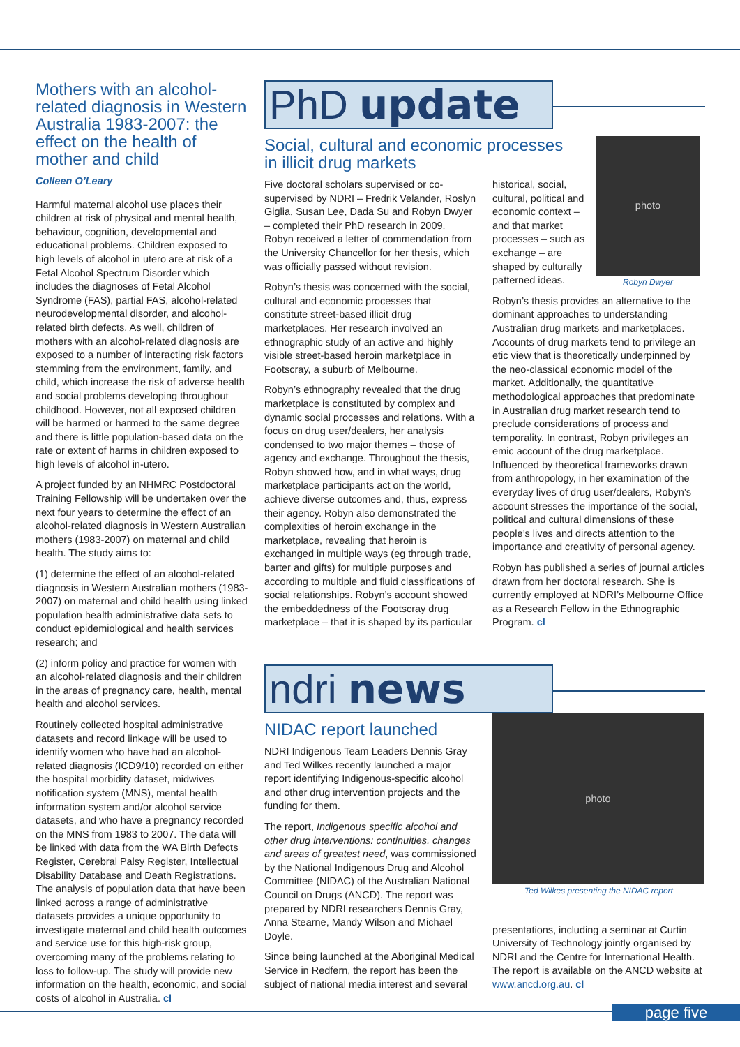Mothers with an alcohol-related diagnosis in Western Australia 1983-2007: the effect on the health of mother and child
Colleen O’Leary
Harmful maternal alcohol use places their children at risk of physical and mental health, behaviour, cognition, developmental and educational problems. Children exposed to high levels of alcohol in utero are at risk of a Fetal Alcohol Spectrum Disorder which includes the diagnoses of Fetal Alcohol Syndrome (FAS), partial FAS, alcohol-related neurodevelopmental disorder, and alcohol-related birth defects. As well, children of mothers with an alcohol-related diagnosis are exposed to a number of interacting risk factors stemming from the environment, family, and child, which increase the risk of adverse health and social problems developing throughout childhood. However, not all exposed children will be harmed or harmed to the same degree and there is little population-based data on the rate or extent of harms in children exposed to high levels of alcohol in-utero.
A project funded by an NHMRC Postdoctoral Training Fellowship will be undertaken over the next four years to determine the effect of an alcohol-related diagnosis in Western Australian mothers (1983-2007) on maternal and child health. The study aims to:
(1) determine the effect of an alcohol-related diagnosis in Western Australian mothers (1983-2007) on maternal and child health using linked population health administrative data sets to conduct epidemiological and health services research; and
(2) inform policy and practice for women with an alcohol-related diagnosis and their children in the areas of pregnancy care, health, mental health and alcohol services.
Routinely collected hospital administrative datasets and record linkage will be used to identify women who have had an alcohol-related diagnosis (ICD9/10) recorded on either the hospital morbidity dataset, midwives notification system (MNS), mental health information system and/or alcohol service datasets, and who have a pregnancy recorded on the MNS from 1983 to 2007. The data will be linked with data from the WA Birth Defects Register, Cerebral Palsy Register, Intellectual Disability Database and Death Registrations. The analysis of population data that have been linked across a range of administrative datasets provides a unique opportunity to investigate maternal and child health outcomes and service use for this high-risk group, overcoming many of the problems relating to loss to follow-up. The study will provide new information on the health, economic, and social costs of alcohol in Australia. cl
PhD update
Social, cultural and economic processes
in illicit drug markets
Five doctoral scholars supervised or co-supervised by NDRI – Fredrik Velander, Roslyn Giglia, Susan Lee, Dada Su and Robyn Dwyer – completed their PhD research in 2009. Robyn received a letter of commendation from the University Chancellor for her thesis, which was officially passed without revision.
Robyn’s thesis was concerned with the social, cultural and economic processes that constitute street-based illicit drug marketplaces. Her research involved an ethnographic study of an active and highly visible street-based heroin marketplace in Footscray, a suburb of Melbourne.
Robyn’s ethnography revealed that the drug marketplace is constituted by complex and dynamic social processes and relations. With a focus on drug user/dealers, her analysis condensed to two major themes – those of agency and exchange. Throughout the thesis, Robyn showed how, and in what ways, drug marketplace participants act on the world, achieve diverse outcomes and, thus, express their agency. Robyn also demonstrated the complexities of heroin exchange in the marketplace, revealing that heroin is exchanged in multiple ways (eg through trade, barter and gifts) for multiple purposes and according to multiple and fluid classifications of social relationships. Robyn’s account showed the embeddedness of the Footscray drug marketplace – that it is shaped by its particular
historical, social, cultural, political and economic context – and that market processes – such as exchange – are shaped by culturally patterned ideas.
photo
Robyn Dwyer
Robyn’s thesis provides an alternative to the dominant approaches to understanding Australian drug markets and marketplaces. Accounts of drug markets tend to privilege an etic view that is theoretically underpinned by the neo-classical economic model of the market. Additionally, the quantitative methodological approaches that predominate in Australian drug market research tend to preclude considerations of process and temporality. In contrast, Robyn privileges an emic account of the drug marketplace. Influenced by theoretical frameworks drawn from anthropology, in her examination of the everyday lives of drug user/dealers, Robyn’s account stresses the importance of the social, political and cultural dimensions of these people’s lives and directs attention to the importance and creativity of personal agency.
Robyn has published a series of journal articles drawn from her doctoral research. She is currently employed at NDRI’s Melbourne Office as a Research Fellow in the Ethnographic Program. cl
ndri news
NIDAC report launched
NDRI Indigenous Team Leaders Dennis Gray and Ted Wilkes recently launched a major report identifying Indigenous-specific alcohol and other drug intervention projects and the funding for them.
The report, Indigenous specific alcohol and other drug interventions: continuities, changes and areas of greatest need, was commissioned by the National Indigenous Drug and Alcohol Committee (NIDAC) of the Australian National Council on Drugs (ANCD). The report was prepared by NDRI researchers Dennis Gray, Anna Stearne, Mandy Wilson and Michael Doyle.
Since being launched at the Aboriginal Medical Service in Redfern, the report has been the subject of national media interest and several
photo
Ted Wilkes presenting the NIDAC report
presentations, including a seminar at Curtin University of Technology jointly organised by NDRI and the Centre for International Health. The report is available on the ANCD website at www.ancd.org.au. cl
page five